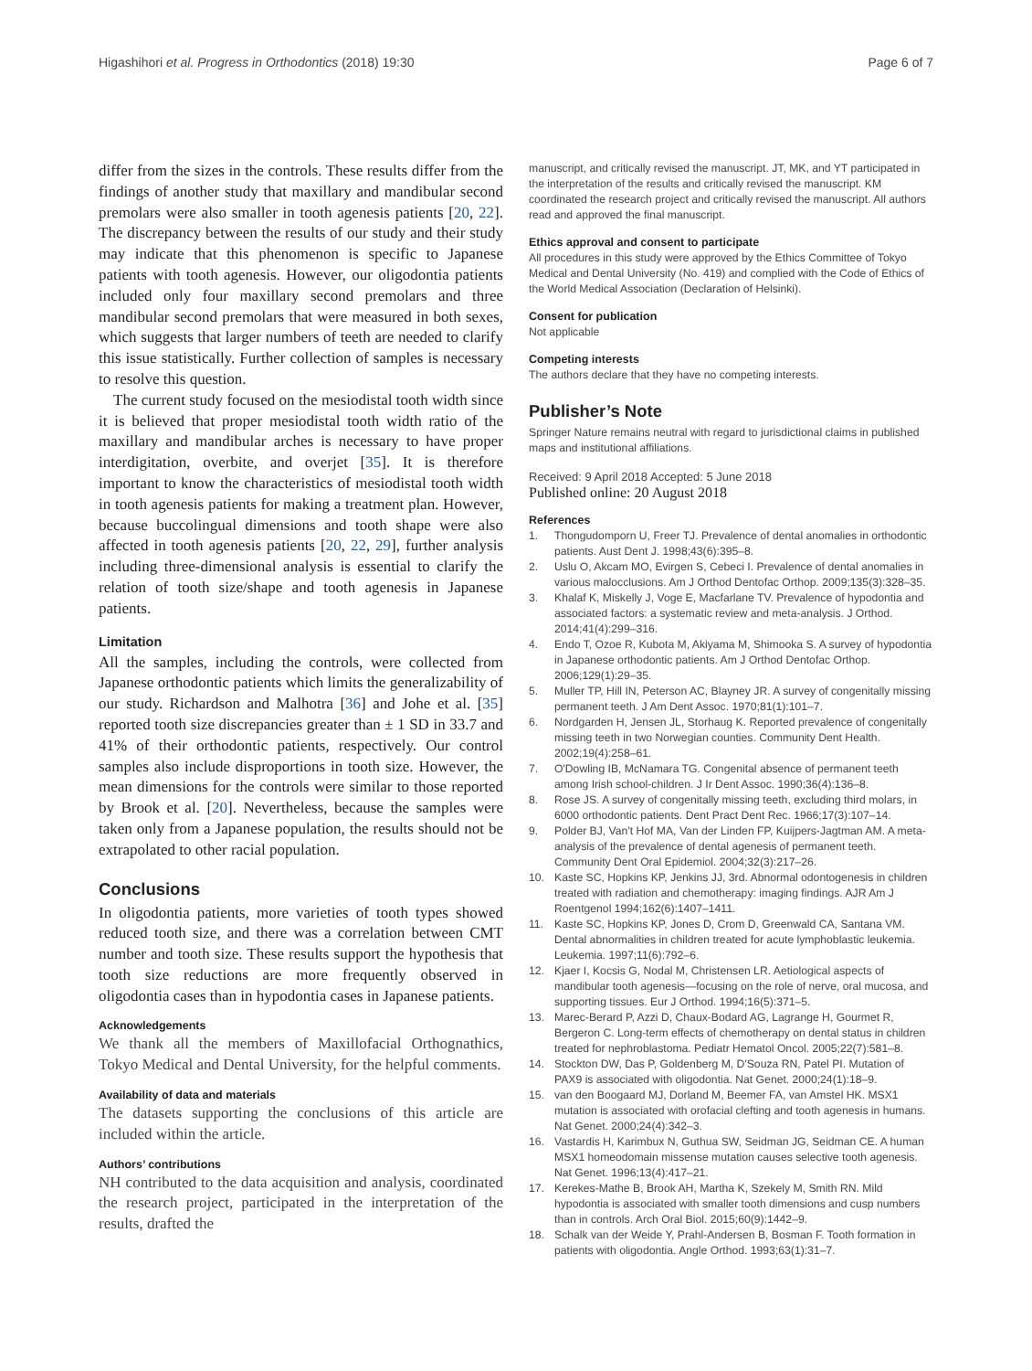Higashihori et al. Progress in Orthodontics (2018) 19:30 Page 6 of 7
differ from the sizes in the controls. These results differ from the findings of another study that maxillary and mandibular second premolars were also smaller in tooth agenesis patients [20, 22]. The discrepancy between the results of our study and their study may indicate that this phenomenon is specific to Japanese patients with tooth agenesis. However, our oligodontia patients included only four maxillary second premolars and three mandibular second premolars that were measured in both sexes, which suggests that larger numbers of teeth are needed to clarify this issue statistically. Further collection of samples is necessary to resolve this question.
The current study focused on the mesiodistal tooth width since it is believed that proper mesiodistal tooth width ratio of the maxillary and mandibular arches is necessary to have proper interdigitation, overbite, and overjet [35]. It is therefore important to know the characteristics of mesiodistal tooth width in tooth agenesis patients for making a treatment plan. However, because buccolingual dimensions and tooth shape were also affected in tooth agenesis patients [20, 22, 29], further analysis including three-dimensional analysis is essential to clarify the relation of tooth size/shape and tooth agenesis in Japanese patients.
Limitation
All the samples, including the controls, were collected from Japanese orthodontic patients which limits the generalizability of our study. Richardson and Malhotra [36] and Johe et al. [35] reported tooth size discrepancies greater than ± 1 SD in 33.7 and 41% of their orthodontic patients, respectively. Our control samples also include disproportions in tooth size. However, the mean dimensions for the controls were similar to those reported by Brook et al. [20]. Nevertheless, because the samples were taken only from a Japanese population, the results should not be extrapolated to other racial population.
Conclusions
In oligodontia patients, more varieties of tooth types showed reduced tooth size, and there was a correlation between CMT number and tooth size. These results support the hypothesis that tooth size reductions are more frequently observed in oligodontia cases than in hypodontia cases in Japanese patients.
Acknowledgements
We thank all the members of Maxillofacial Orthognathics, Tokyo Medical and Dental University, for the helpful comments.
Availability of data and materials
The datasets supporting the conclusions of this article are included within the article.
Authors’ contributions
NH contributed to the data acquisition and analysis, coordinated the research project, participated in the interpretation of the results, drafted the
manuscript, and critically revised the manuscript. JT, MK, and YT participated in the interpretation of the results and critically revised the manuscript. KM coordinated the research project and critically revised the manuscript. All authors read and approved the final manuscript.
Ethics approval and consent to participate
All procedures in this study were approved by the Ethics Committee of Tokyo Medical and Dental University (No. 419) and complied with the Code of Ethics of the World Medical Association (Declaration of Helsinki).
Consent for publication
Not applicable
Competing interests
The authors declare that they have no competing interests.
Publisher’s Note
Springer Nature remains neutral with regard to jurisdictional claims in published maps and institutional affiliations.
Received: 9 April 2018 Accepted: 5 June 2018
Published online: 20 August 2018
References
1. Thongudomporn U, Freer TJ. Prevalence of dental anomalies in orthodontic patients. Aust Dent J. 1998;43(6):395–8.
2. Uslu O, Akcam MO, Evirgen S, Cebeci I. Prevalence of dental anomalies in various malocclusions. Am J Orthod Dentofac Orthop. 2009;135(3):328–35.
3. Khalaf K, Miskelly J, Voge E, Macfarlane TV. Prevalence of hypodontia and associated factors: a systematic review and meta-analysis. J Orthod. 2014;41(4):299–316.
4. Endo T, Ozoe R, Kubota M, Akiyama M, Shimooka S. A survey of hypodontia in Japanese orthodontic patients. Am J Orthod Dentofac Orthop. 2006;129(1):29–35.
5. Muller TP, Hill IN, Peterson AC, Blayney JR. A survey of congenitally missing permanent teeth. J Am Dent Assoc. 1970;81(1):101–7.
6. Nordgarden H, Jensen JL, Storhaug K. Reported prevalence of congenitally missing teeth in two Norwegian counties. Community Dent Health. 2002;19(4):258–61.
7. O'Dowling IB, McNamara TG. Congenital absence of permanent teeth among Irish school-children. J Ir Dent Assoc. 1990;36(4):136–8.
8. Rose JS. A survey of congenitally missing teeth, excluding third molars, in 6000 orthodontic patients. Dent Pract Dent Rec. 1966;17(3):107–14.
9. Polder BJ, Van't Hof MA, Van der Linden FP, Kuijpers-Jagtman AM. A meta-analysis of the prevalence of dental agenesis of permanent teeth. Community Dent Oral Epidemiol. 2004;32(3):217–26.
10. Kaste SC, Hopkins KP, Jenkins JJ, 3rd. Abnormal odontogenesis in children treated with radiation and chemotherapy: imaging findings. AJR Am J Roentgenol 1994;162(6):1407–1411.
11. Kaste SC, Hopkins KP, Jones D, Crom D, Greenwald CA, Santana VM. Dental abnormalities in children treated for acute lymphoblastic leukemia. Leukemia. 1997;11(6):792–6.
12. Kjaer I, Kocsis G, Nodal M, Christensen LR. Aetiological aspects of mandibular tooth agenesis—focusing on the role of nerve, oral mucosa, and supporting tissues. Eur J Orthod. 1994;16(5):371–5.
13. Marec-Berard P, Azzi D, Chaux-Bodard AG, Lagrange H, Gourmet R, Bergeron C. Long-term effects of chemotherapy on dental status in children treated for nephroblastoma. Pediatr Hematol Oncol. 2005;22(7):581–8.
14. Stockton DW, Das P, Goldenberg M, D'Souza RN, Patel PI. Mutation of PAX9 is associated with oligodontia. Nat Genet. 2000;24(1):18–9.
15. van den Boogaard MJ, Dorland M, Beemer FA, van Amstel HK. MSX1 mutation is associated with orofacial clefting and tooth agenesis in humans. Nat Genet. 2000;24(4):342–3.
16. Vastardis H, Karimbux N, Guthua SW, Seidman JG, Seidman CE. A human MSX1 homeodomain missense mutation causes selective tooth agenesis. Nat Genet. 1996;13(4):417–21.
17. Kerekes-Mathe B, Brook AH, Martha K, Szekely M, Smith RN. Mild hypodontia is associated with smaller tooth dimensions and cusp numbers than in controls. Arch Oral Biol. 2015;60(9):1442–9.
18. Schalk van der Weide Y, Prahl-Andersen B, Bosman F. Tooth formation in patients with oligodontia. Angle Orthod. 1993;63(1):31–7.